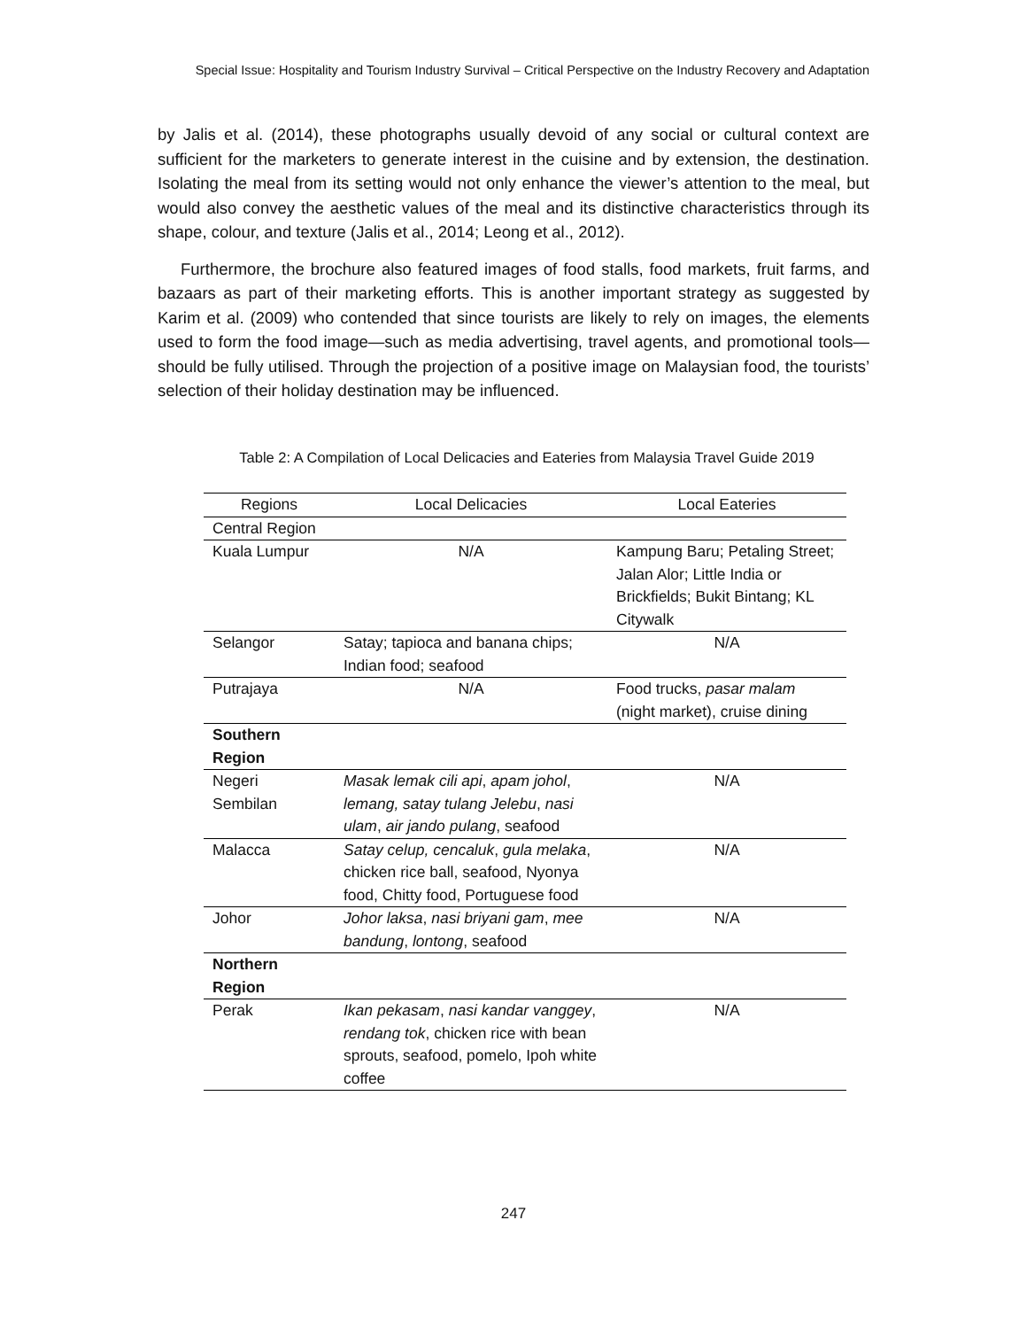Special Issue: Hospitality and Tourism Industry Survival – Critical Perspective on the Industry Recovery and Adaptation
by Jalis et al. (2014), these photographs usually devoid of any social or cultural context are sufficient for the marketers to generate interest in the cuisine and by extension, the destination. Isolating the meal from its setting would not only enhance the viewer’s attention to the meal, but would also convey the aesthetic values of the meal and its distinctive characteristics through its shape, colour, and texture (Jalis et al., 2014; Leong et al., 2012).
Furthermore, the brochure also featured images of food stalls, food markets, fruit farms, and bazaars as part of their marketing efforts. This is another important strategy as suggested by Karim et al. (2009) who contended that since tourists are likely to rely on images, the elements used to form the food image—such as media advertising, travel agents, and promotional tools—should be fully utilised. Through the projection of a positive image on Malaysian food, the tourists’ selection of their holiday destination may be influenced.
Table 2: A Compilation of Local Delicacies and Eateries from Malaysia Travel Guide 2019
| Regions | Local Delicacies | Local Eateries |
| --- | --- | --- |
| Central Region | | |
| Kuala Lumpur | N/A | Kampung Baru; Petaling Street; Jalan Alor; Little India or Brickfields; Bukit Bintang; KL Citywalk |
| Selangor | Satay; tapioca and banana chips; Indian food; seafood | N/A |
| Putrajaya | N/A | Food trucks, pasar malam (night market), cruise dining |
| Southern Region | | |
| Negeri Sembilan | Masak lemak cili api , apam johol , lemang, satay tulang Jelebu , nasi ulam , air jando pulang , seafood | N/A |
| Malacca | Satay celup, cencaluk , gula melaka , chicken rice ball, seafood, Nyonya food, Chitty food, Portuguese food | N/A |
| Johor | Johor laksa , nasi briyani gam , mee bandung , lontong , seafood | N/A |
| Northern Region | | |
| Perak | Ikan pekasam , nasi kandar vanggey , rendang tok , chicken rice with bean sprouts, seafood, pomelo, Ipoh white coffee | N/A |
247